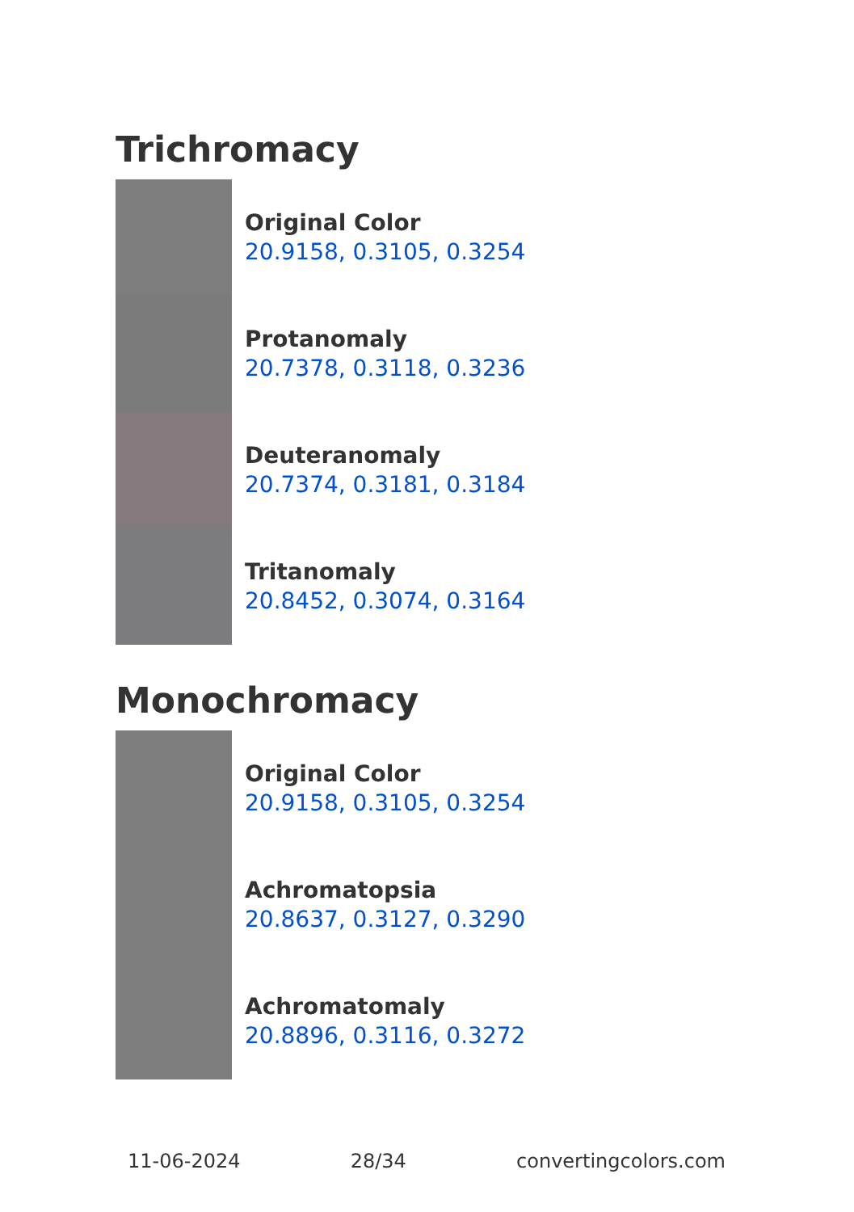Trichromacy
Original Color
20.9158, 0.3105, 0.3254
Protanomaly
20.7378, 0.3118, 0.3236
Deuteranomaly
20.7374, 0.3181, 0.3184
Tritanomaly
20.8452, 0.3074, 0.3164
Monochromacy
Original Color
20.9158, 0.3105, 0.3254
Achromatopsia
20.8637, 0.3127, 0.3290
Achromatomaly
20.8896, 0.3116, 0.3272
11-06-2024 28/34 convertingcolors.com